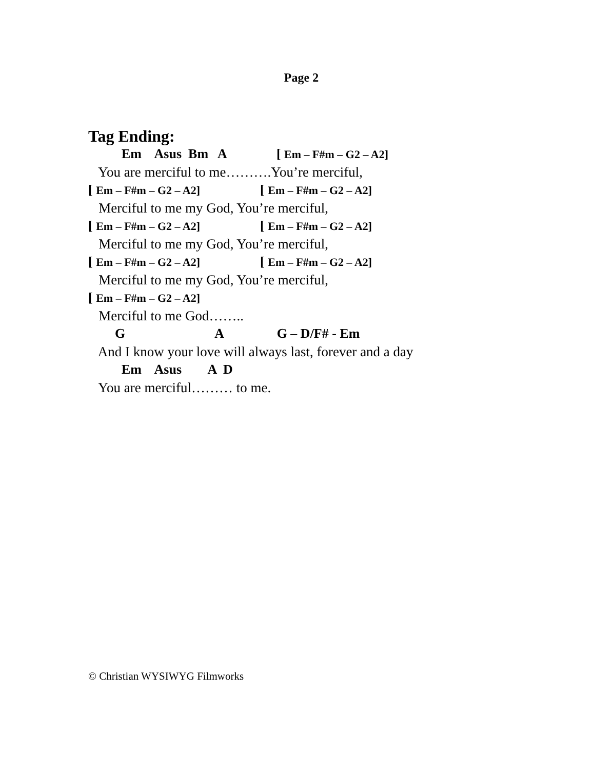Page 2
Tag Ending:
Em Asus Bm A [ Em – F#m – G2 – A2]
You are merciful to me……….You’re merciful,
[ Em – F#m – G2 – A2] [ Em – F#m – G2 – A2]
Merciful to me my God, You’re merciful,
[ Em – F#m – G2 – A2] [ Em – F#m – G2 – A2]
Merciful to me my God, You’re merciful,
[ Em – F#m – G2 – A2] [ Em – F#m – G2 – A2]
Merciful to me my God, You’re merciful,
[ Em – F#m – G2 – A2]
Merciful to me God……..
G A G – D/F# - Em
And I know your love will always last, forever and a day
Em Asus A D
You are merciful……… to me.
© Christian WYSIWYG Filmworks